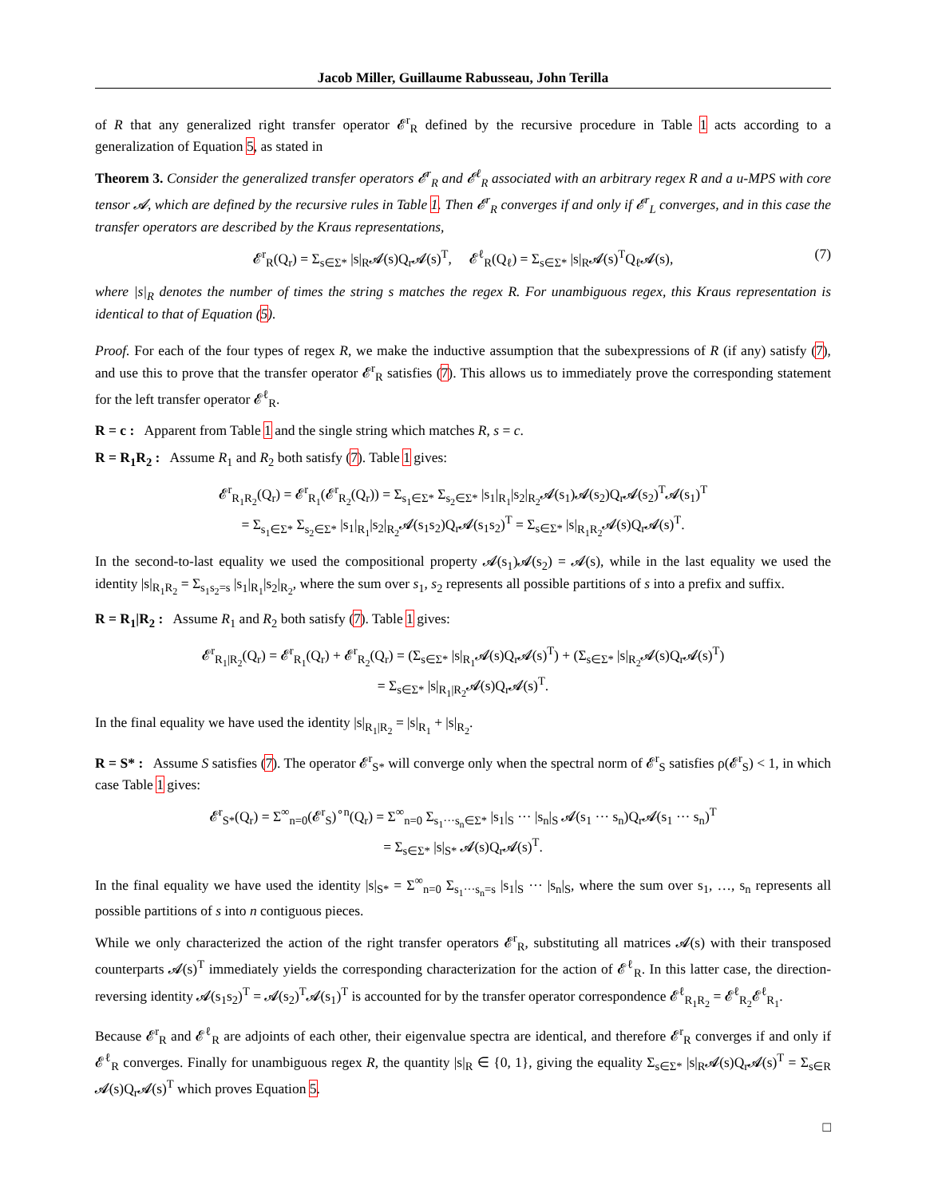Jacob Miller, Guillaume Rabusseau, John Terilla
of R that any generalized right transfer operator 𝓔<sup>r</sup><sub>R</sub> defined by the recursive procedure in Table 1 acts according to a generalization of Equation 5, as stated in
Theorem 3. Consider the generalized transfer operators 𝓔<sup>r</sup><sub>R</sub> and 𝓔<sup>ℓ</sup><sub>R</sub> associated with an arbitrary regex R and a u-MPS with core tensor 𝓐, which are defined by the recursive rules in Table 1. Then 𝓔<sup>r</sup><sub>R</sub> converges if and only if 𝓔<sup>r</sup><sub>L</sub> converges, and in this case the transfer operators are described by the Kraus representations,
𝓔<sup>r</sup><sub>R</sub>(Q<sub>r</sub>) = Σ<sub>s∈Σ*</sub> |s|<sub>R</sub>𝓐(s)Q<sub>r</sub>𝓐(s)<sup>T</sup>, 𝓔<sup>ℓ</sup><sub>R</sub>(Q<sub>ℓ</sub>) = Σ<sub>s∈Σ*</sub> |s|<sub>R</sub>𝓐(s)<sup>T</sup>Q<sub>ℓ</sub>𝓐(s), (7)
where |s|<sub>R</sub> denotes the number of times the string s matches the regex R. For unambiguous regex, this Kraus representation is identical to that of Equation (5).
Proof. For each of the four types of regex R, we make the inductive assumption that the subexpressions of R (if any) satisfy (7), and use this to prove that the transfer operator 𝓔<sup>r</sup><sub>R</sub> satisfies (7). This allows us to immediately prove the corresponding statement for the left transfer operator 𝓔<sup>ℓ</sup><sub>R</sub>.
R = c : Apparent from Table 1 and the single string which matches R, s = c.
R = R<sub>1</sub>R<sub>2</sub> : Assume R<sub>1</sub> and R<sub>2</sub> both satisfy (7). Table 1 gives:
𝓔<sup>r</sup><sub>R<sub>1</sub>R<sub>2</sub></sub>(Q<sub>r</sub>) = 𝓔<sup>r</sup><sub>R<sub>1</sub></sub>(𝓔<sup>r</sup><sub>R<sub>2</sub></sub>(Q<sub>r</sub>)) = Σ<sub>s<sub>1</sub>∈Σ*</sub> Σ<sub>s<sub>2</sub>∈Σ*</sub> |s<sub>1</sub>|<sub>R<sub>1</sub></sub>|s<sub>2</sub>|<sub>R<sub>2</sub></sub>𝓐(s<sub>1</sub>)𝓐(s<sub>2</sub>)Q<sub>r</sub>𝓐(s<sub>2</sub>)<sup>T</sup>𝓐(s<sub>1</sub>)<sup>T</sup>
= Σ<sub>s<sub>1</sub>∈Σ*</sub> Σ<sub>s<sub>2</sub>∈Σ*</sub> |s<sub>1</sub>|<sub>R<sub>1</sub></sub>|s<sub>2</sub>|<sub>R<sub>2</sub></sub>𝓐(s<sub>1</sub>s<sub>2</sub>)Q<sub>r</sub>𝓐(s<sub>1</sub>s<sub>2</sub>)<sup>T</sup> = Σ<sub>s∈Σ*</sub> |s|<sub>R<sub>1</sub>R<sub>2</sub></sub>𝓐(s)Q<sub>r</sub>𝓐(s)<sup>T</sup>.
In the second-to-last equality we used the compositional property 𝓐(s<sub>1</sub>)𝓐(s<sub>2</sub>) = 𝓐(s), while in the last equality we used the identity |s|<sub>R<sub>1</sub>R<sub>2</sub></sub> = Σ<sub>s<sub>1</sub>s<sub>2</sub>=s</sub> |s<sub>1</sub>|<sub>R<sub>1</sub></sub>|s<sub>2</sub>|<sub>R<sub>2</sub></sub>, where the sum over s<sub>1</sub>, s<sub>2</sub> represents all possible partitions of s into a prefix and suffix.
R = R<sub>1</sub>|R<sub>2</sub> : Assume R<sub>1</sub> and R<sub>2</sub> both satisfy (7). Table 1 gives:
𝓔<sup>r</sup><sub>R<sub>1</sub>|R<sub>2</sub></sub>(Q<sub>r</sub>) = 𝓔<sup>r</sup><sub>R<sub>1</sub></sub>(Q<sub>r</sub>) + 𝓔<sup>r</sup><sub>R<sub>2</sub></sub>(Q<sub>r</sub>) = (Σ<sub>s∈Σ*</sub> |s|<sub>R<sub>1</sub></sub>𝓐(s)Q<sub>r</sub>𝓐(s)<sup>T</sup>) + (Σ<sub>s∈Σ*</sub> |s|<sub>R<sub>2</sub></sub>𝓐(s)Q<sub>r</sub>𝓐(s)<sup>T</sup>)
= Σ<sub>s∈Σ*</sub> |s|<sub>R<sub>1</sub>|R<sub>2</sub></sub>𝓐(s)Q<sub>r</sub>𝓐(s)<sup>T</sup>.
In the final equality we have used the identity |s|<sub>R<sub>1</sub>|R<sub>2</sub></sub> = |s|<sub>R<sub>1</sub></sub> + |s|<sub>R<sub>2</sub></sub>.
R = S* : Assume S satisfies (7). The operator 𝓔<sup>r</sup><sub>S*</sub> will converge only when the spectral norm of 𝓔<sup>r</sup><sub>S</sub> satisfies ρ(𝓔<sup>r</sup><sub>S</sub>) < 1, in which case Table 1 gives:
𝓔<sup>r</sup><sub>S*</sub>(Q<sub>r</sub>) = Σ<sup>∞</sup><sub>n=0</sub>(𝓔<sup>r</sup><sub>S</sub>)<sup>∘n</sup>(Q<sub>r</sub>) = Σ<sup>∞</sup><sub>n=0</sub> Σ<sub>s<sub>1</sub>···s<sub>n</sub>∈Σ*</sub> |s<sub>1</sub>|<sub>S</sub> ··· |s<sub>n</sub>|<sub>S</sub> 𝓐(s<sub>1</sub> ··· s<sub>n</sub>)Q<sub>r</sub>𝓐(s<sub>1</sub> ··· s<sub>n</sub>)<sup>T</sup>
= Σ<sub>s∈Σ*</sub> |s|<sub>S*</sub> 𝓐(s)Q<sub>r</sub>𝓐(s)<sup>T</sup>.
In the final equality we have used the identity |s|<sub>S*</sub> = Σ<sup>∞</sup><sub>n=0</sub> Σ<sub>s<sub>1</sub>···s<sub>n</sub>=s</sub> |s<sub>1</sub>|<sub>S</sub> ··· |s<sub>n</sub>|<sub>S</sub>, where the sum over s<sub>1</sub>, …, s<sub>n</sub> represents all possible partitions of s into n contiguous pieces.
While we only characterized the action of the right transfer operators 𝓔<sup>r</sup><sub>R</sub>, substituting all matrices 𝓐(s) with their transposed counterparts 𝓐(s)<sup>T</sup> immediately yields the corresponding characterization for the action of 𝓔<sup>ℓ</sup><sub>R</sub>. In this latter case, the direction-reversing identity 𝓐(s<sub>1</sub>s<sub>2</sub>)<sup>T</sup> = 𝓐(s<sub>2</sub>)<sup>T</sup>𝓐(s<sub>1</sub>)<sup>T</sup> is accounted for by the transfer operator correspondence 𝓔<sup>ℓ</sup><sub>R<sub>1</sub>R<sub>2</sub></sub> = 𝓔<sup>ℓ</sup><sub>R<sub>2</sub></sub>𝓔<sup>ℓ</sup><sub>R<sub>1</sub></sub>.
Because 𝓔<sup>r</sup><sub>R</sub> and 𝓔<sup>ℓ</sup><sub>R</sub> are adjoints of each other, their eigenvalue spectra are identical, and therefore 𝓔<sup>r</sup><sub>R</sub> converges if and only if 𝓔<sup>ℓ</sup><sub>R</sub> converges. Finally for unambiguous regex R, the quantity |s|<sub>R</sub> ∈ {0, 1}, giving the equality Σ<sub>s∈Σ*</sub> |s|<sub>R</sub>𝓐(s)Q<sub>r</sub>𝓐(s)<sup>T</sup> = Σ<sub>s∈R</sub> 𝓐(s)Q<sub>r</sub>𝓐(s)<sup>T</sup> which proves Equation 5.
□